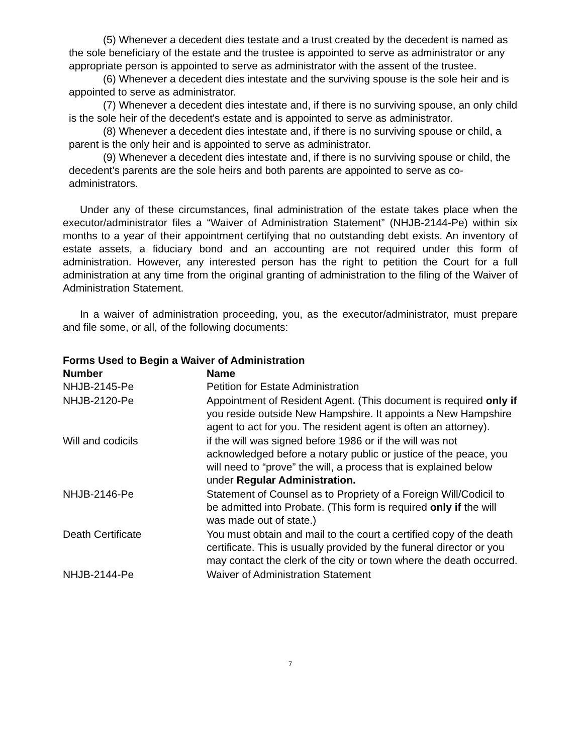(5) Whenever a decedent dies testate and a trust created by the decedent is named as the sole beneficiary of the estate and the trustee is appointed to serve as administrator or any appropriate person is appointed to serve as administrator with the assent of the trustee.
(6) Whenever a decedent dies intestate and the surviving spouse is the sole heir and is appointed to serve as administrator.
(7) Whenever a decedent dies intestate and, if there is no surviving spouse, an only child is the sole heir of the decedent's estate and is appointed to serve as administrator.
(8) Whenever a decedent dies intestate and, if there is no surviving spouse or child, a parent is the only heir and is appointed to serve as administrator.
(9) Whenever a decedent dies intestate and, if there is no surviving spouse or child, the decedent's parents are the sole heirs and both parents are appointed to serve as co-administrators.
Under any of these circumstances, final administration of the estate takes place when the executor/administrator files a “Waiver of Administration Statement” (NHJB-2144-Pe) within six months to a year of their appointment certifying that no outstanding debt exists. An inventory of estate assets, a fiduciary bond and an accounting are not required under this form of administration. However, any interested person has the right to petition the Court for a full administration at any time from the original granting of administration to the filing of the Waiver of Administration Statement.
In a waiver of administration proceeding, you, as the executor/administrator, must prepare and file some, or all, of the following documents:
Forms Used to Begin a Waiver of Administration
| Number | Name |
| --- | --- |
| NHJB-2145-Pe | Petition for Estate Administration |
| NHJB-2120-Pe | Appointment of Resident Agent. (This document is required only if you reside outside New Hampshire. It appoints a New Hampshire agent to act for you. The resident agent is often an attorney). |
| Will and codicils | if the will was signed before 1986 or if the will was not acknowledged before a notary public or justice of the peace, you will need to “prove” the will, a process that is explained below under Regular Administration. |
| NHJB-2146-Pe | Statement of Counsel as to Propriety of a Foreign Will/Codicil to be admitted into Probate. (This form is required only if the will was made out of state.) |
| Death Certificate | You must obtain and mail to the court a certified copy of the death certificate. This is usually provided by the funeral director or you may contact the clerk of the city or town where the death occurred. |
| NHJB-2144-Pe | Waiver of Administration Statement |
7